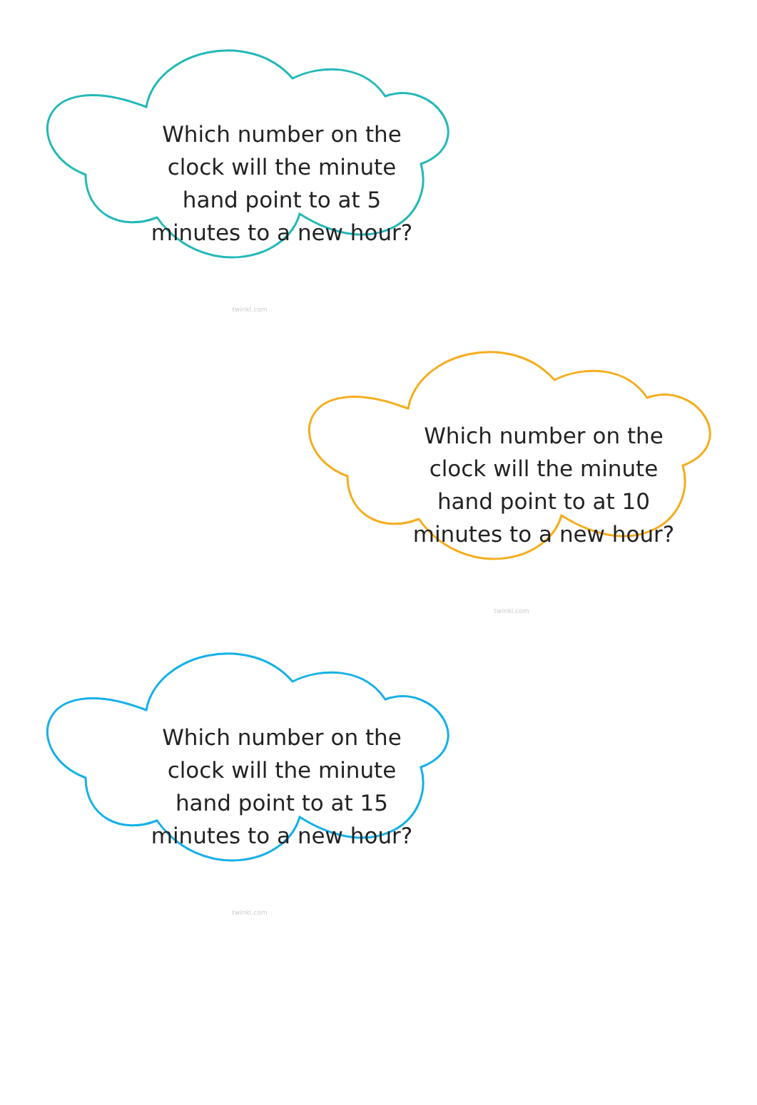Which number on the clock will the minute hand point to at 5 minutes to a new hour?
twinkl.com
Which number on the clock will the minute hand point to at 10 minutes to a new hour?
twinkl.com
Which number on the clock will the minute hand point to at 15 minutes to a new hour?
twinkl.com